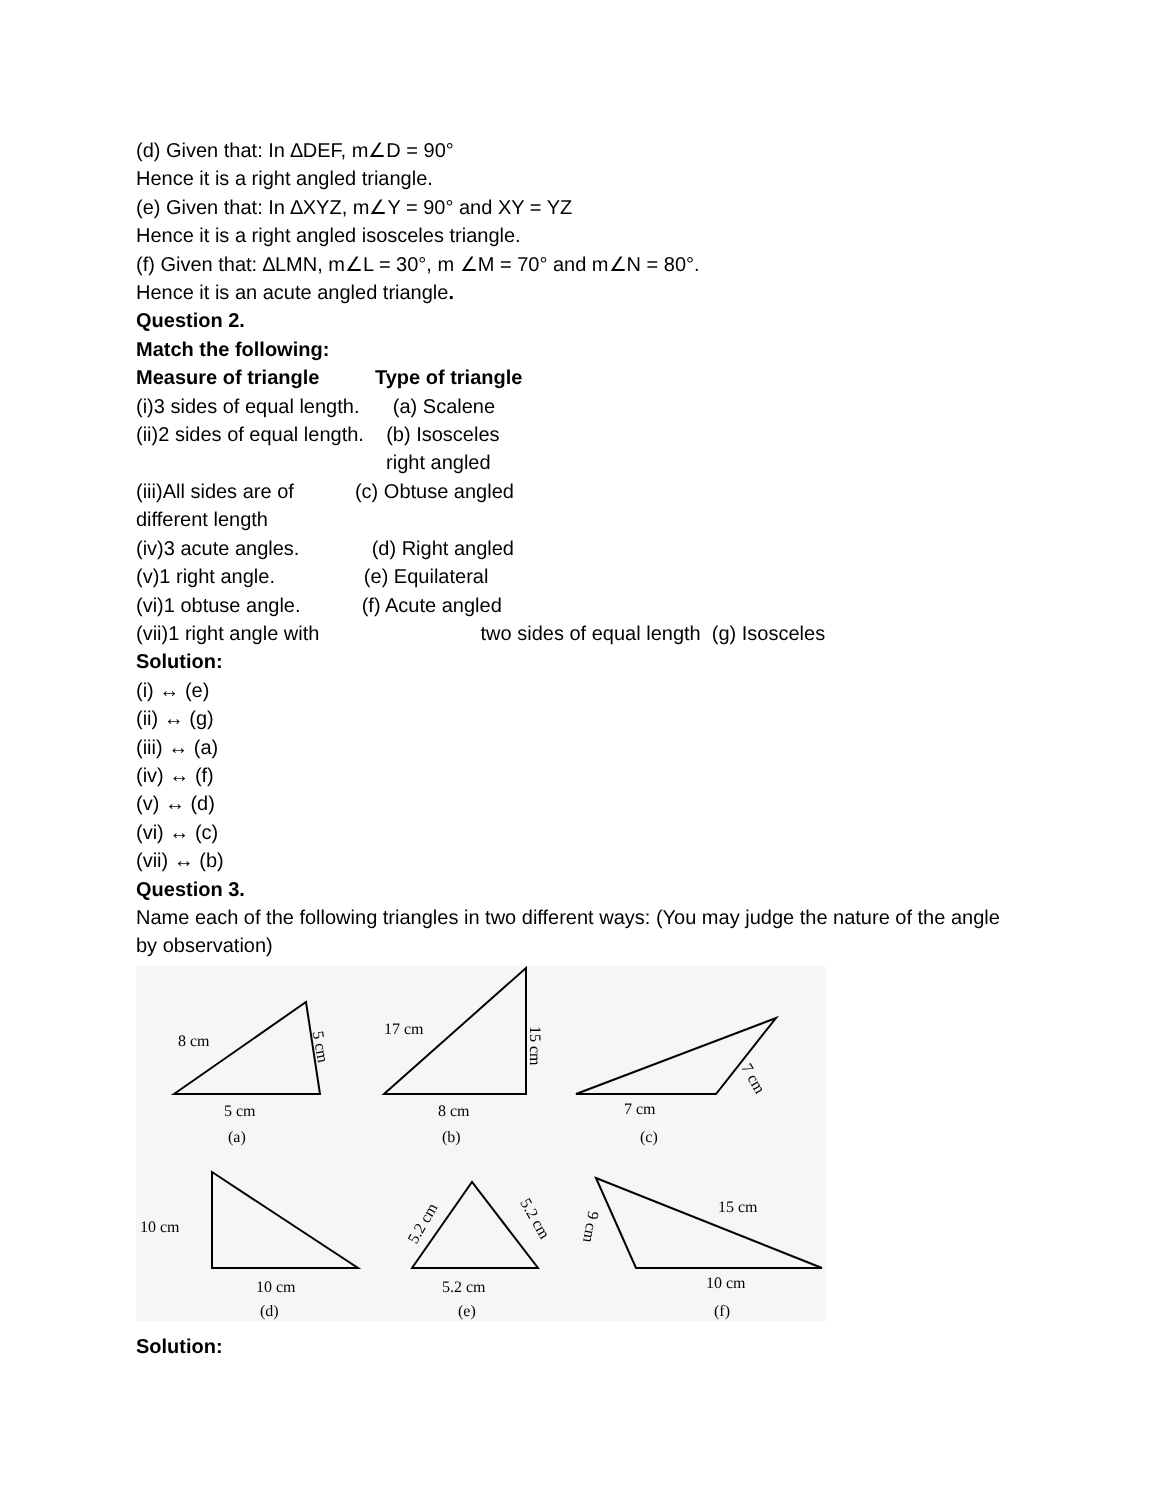(d) Given that: In ∆DEF, m∠D = 90°
Hence it is a right angled triangle.
(e) Given that: In ∆XYZ, m∠Y = 90° and XY = YZ
Hence it is a right angled isosceles triangle.
(f) Given that: ∆LMN, m∠L = 30°, m ∠M = 70° and m∠N = 80°.
Hence it is an acute angled triangle.
Question 2.
Match the following:
Measure of triangle Type of triangle
(i)3 sides of equal length. (a) Scalene
(ii)2 sides of equal length. (b) Isosceles
right angled
(iii)All sides are of (c) Obtuse angled
different length
(iv)3 acute angles. (d) Right angled
(v)1 right angle. (e) Equilateral
(vi)1 obtuse angle. (f) Acute angled
(vii)1 right angle with two sides of equal length (g) Isosceles
Solution:
(i) ↔ (e)
(ii) ↔ (g)
(iii) ↔ (a)
(iv) ↔ (f)
(v) ↔ (d)
(vi) ↔ (c)
(vii) ↔ (b)
Question 3.
Name each of the following triangles in two different ways: (You may judge the nature of the angle by observation)
8 cm
5 cm
5 cm
(a)
17 cm
15 cm
8 cm
(b)
7 cm
7 cm
(c)
10 cm
10 cm
(d)
5.2 cm
5.2 cm
5.2 cm
(e)
9 cm
15 cm
10 cm
(f)
Solution: